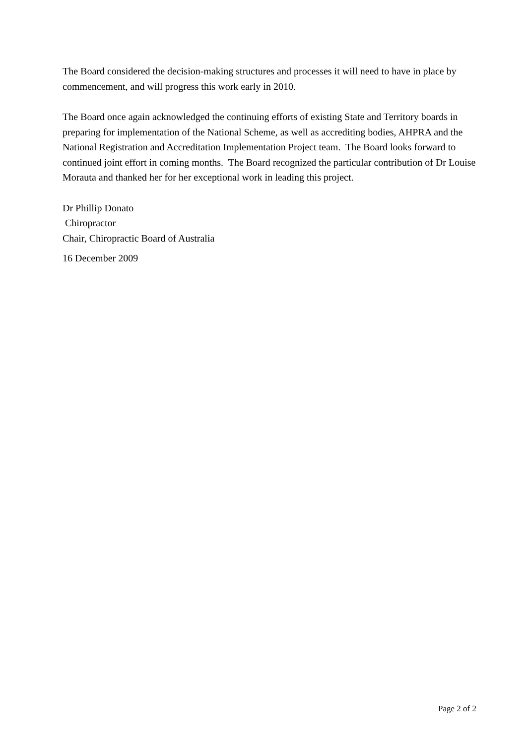The Board considered the decision-making structures and processes it will need to have in place by commencement, and will progress this work early in 2010.
The Board once again acknowledged the continuing efforts of existing State and Territory boards in preparing for implementation of the National Scheme, as well as accrediting bodies, AHPRA and the National Registration and Accreditation Implementation Project team. The Board looks forward to continued joint effort in coming months. The Board recognized the particular contribution of Dr Louise Morauta and thanked her for her exceptional work in leading this project.
Dr Phillip Donato
Chiropractor
Chair, Chiropractic Board of Australia
16 December 2009
Page 2 of 2